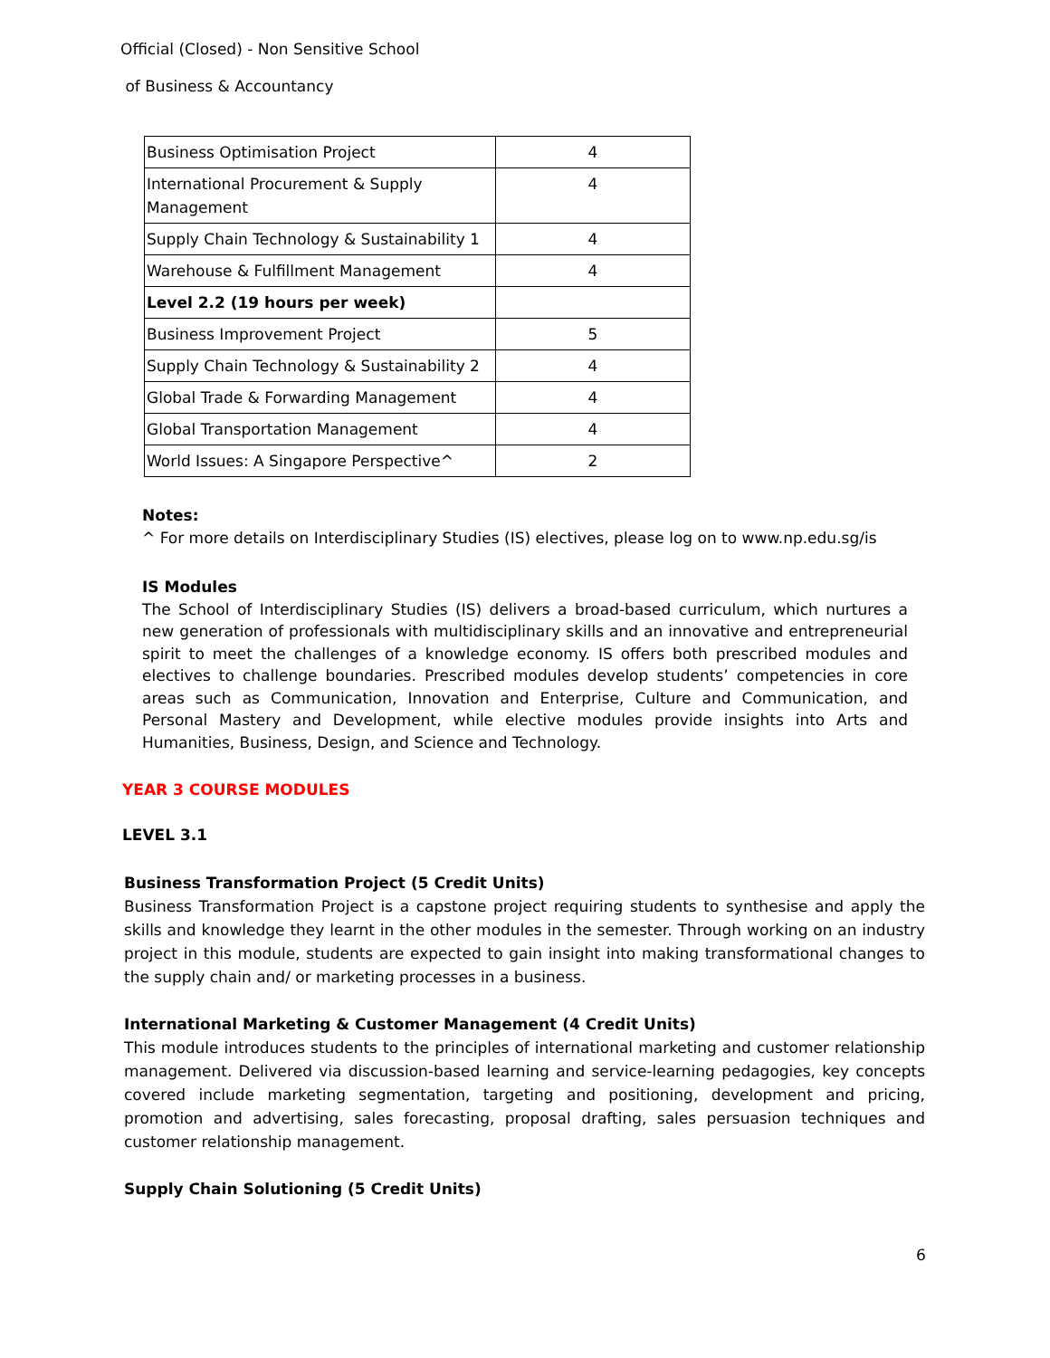Official (Closed) - Non Sensitive School
of Business & Accountancy
| Business Optimisation Project | 4 |
| International Procurement & Supply Management | 4 |
| Supply Chain Technology & Sustainability 1 | 4 |
| Warehouse & Fulfillment Management | 4 |
| Level 2.2 (19 hours per week) | |
| Business Improvement Project | 5 |
| Supply Chain Technology & Sustainability 2 | 4 |
| Global Trade & Forwarding Management | 4 |
| Global Transportation Management | 4 |
| World Issues: A Singapore Perspective^ | 2 |
Notes:
^ For more details on Interdisciplinary Studies (IS) electives, please log on to www.np.edu.sg/is
IS Modules
The School of Interdisciplinary Studies (IS) delivers a broad-based curriculum, which nurtures a new generation of professionals with multidisciplinary skills and an innovative and entrepreneurial spirit to meet the challenges of a knowledge economy. IS offers both prescribed modules and electives to challenge boundaries. Prescribed modules develop students’ competencies in core areas such as Communication, Innovation and Enterprise, Culture and Communication, and Personal Mastery and Development, while elective modules provide insights into Arts and Humanities, Business, Design, and Science and Technology.
YEAR 3 COURSE MODULES
LEVEL 3.1
Business Transformation Project (5 Credit Units)
Business Transformation Project is a capstone project requiring students to synthesise and apply the skills and knowledge they learnt in the other modules in the semester. Through working on an industry project in this module, students are expected to gain insight into making transformational changes to the supply chain and/ or marketing processes in a business.
International Marketing & Customer Management (4 Credit Units)
This module introduces students to the principles of international marketing and customer relationship management. Delivered via discussion-based learning and service-learning pedagogies, key concepts covered include marketing segmentation, targeting and positioning, development and pricing, promotion and advertising, sales forecasting, proposal drafting, sales persuasion techniques and customer relationship management.
Supply Chain Solutioning (5 Credit Units)
6